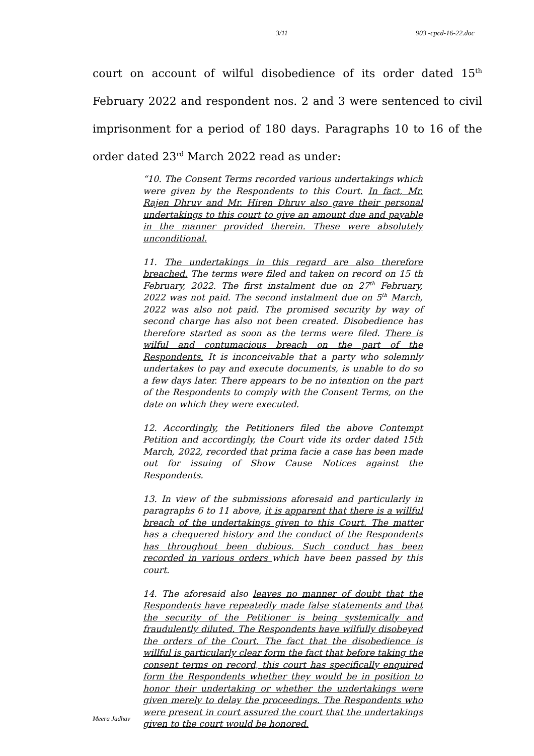3/11 903 -cpcd-16-22.doc
court on account of wilful disobedience of its order dated 15<sup>th</sup> February 2022 and respondent nos. 2 and 3 were sentenced to civil imprisonment for a period of 180 days. Paragraphs 10 to 16 of the order dated 23<sup>rd</sup> March 2022 read as under:
“10. The Consent Terms recorded various undertakings which were given by the Respondents to this Court. In fact, Mr. Rajen Dhruv and Mr. Hiren Dhruv also gave their personal undertakings to this court to give an amount due and payable in the manner provided therein. These were absolutely unconditional.
11. The undertakings in this regard are also therefore breached. The terms were filed and taken on record on 15 th February, 2022. The first instalment due on 27<sup>th</sup> February, 2022 was not paid. The second instalment due on 5<sup>th</sup> March, 2022 was also not paid. The promised security by way of second charge has also not been created. Disobedience has therefore started as soon as the terms were filed. There is wilful and contumacious breach on the part of the Respondents. It is inconceivable that a party who solemnly undertakes to pay and execute documents, is unable to do so a few days later. There appears to be no intention on the part of the Respondents to comply with the Consent Terms, on the date on which they were executed.
12. Accordingly, the Petitioners filed the above Contempt Petition and accordingly, the Court vide its order dated 15th March, 2022, recorded that prima facie a case has been made out for issuing of Show Cause Notices against the Respondents.
13. In view of the submissions aforesaid and particularly in paragraphs 6 to 11 above, it is apparent that there is a willful breach of the undertakings given to this Court. The matter has a chequered history and the conduct of the Respondents has throughout been dubious. Such conduct has been recorded in various orders which have been passed by this court.
14. The aforesaid also leaves no manner of doubt that the Respondents have repeatedly made false statements and that the security of the Petitioner is being systemically and fraudulently diluted. The Respondents have wilfully disobeyed the orders of the Court. The fact that the disobedience is willful is particularly clear form the fact that before taking the consent terms on record, this court has specifically enquired form the Respondents whether they would be in position to honor their undertaking or whether the undertakings were given merely to delay the proceedings. The Respondents who were present in court assured the court that the undertakings given to the court would be honored.
Meera Jadhav